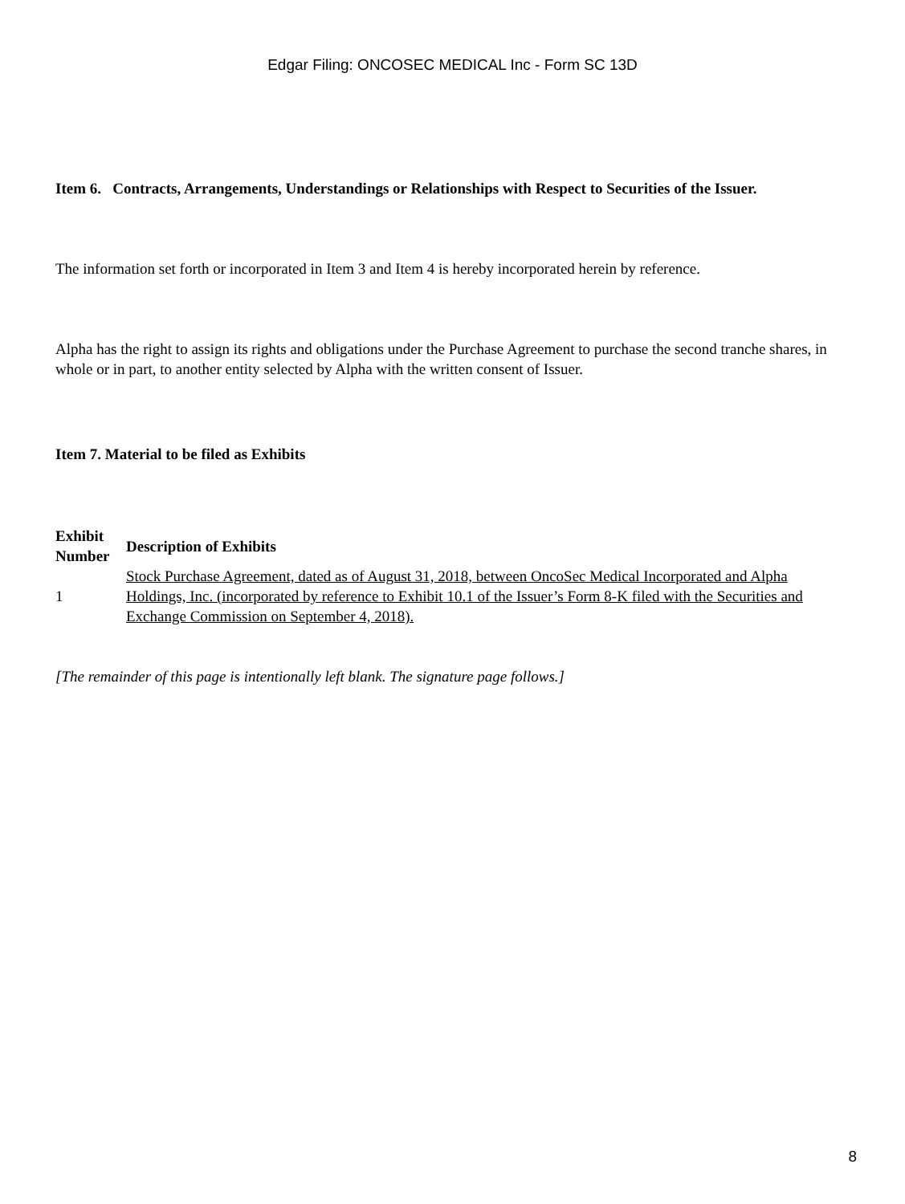Edgar Filing: ONCOSEC MEDICAL Inc - Form SC 13D
Item 6. Contracts, Arrangements, Understandings or Relationships with Respect to Securities of the Issuer.
The information set forth or incorporated in Item 3 and Item 4 is hereby incorporated herein by reference.
Alpha has the right to assign its rights and obligations under the Purchase Agreement to purchase the second tranche shares, in whole or in part, to another entity selected by Alpha with the written consent of Issuer.
Item 7. Material to be filed as Exhibits
| Exhibit Number | Description of Exhibits |
| --- | --- |
| 1 | Stock Purchase Agreement, dated as of August 31, 2018, between OncoSec Medical Incorporated and Alpha Holdings, Inc. (incorporated by reference to Exhibit 10.1 of the Issuer’s Form 8-K filed with the Securities and Exchange Commission on September 4, 2018). |
[The remainder of this page is intentionally left blank. The signature page follows.]
8